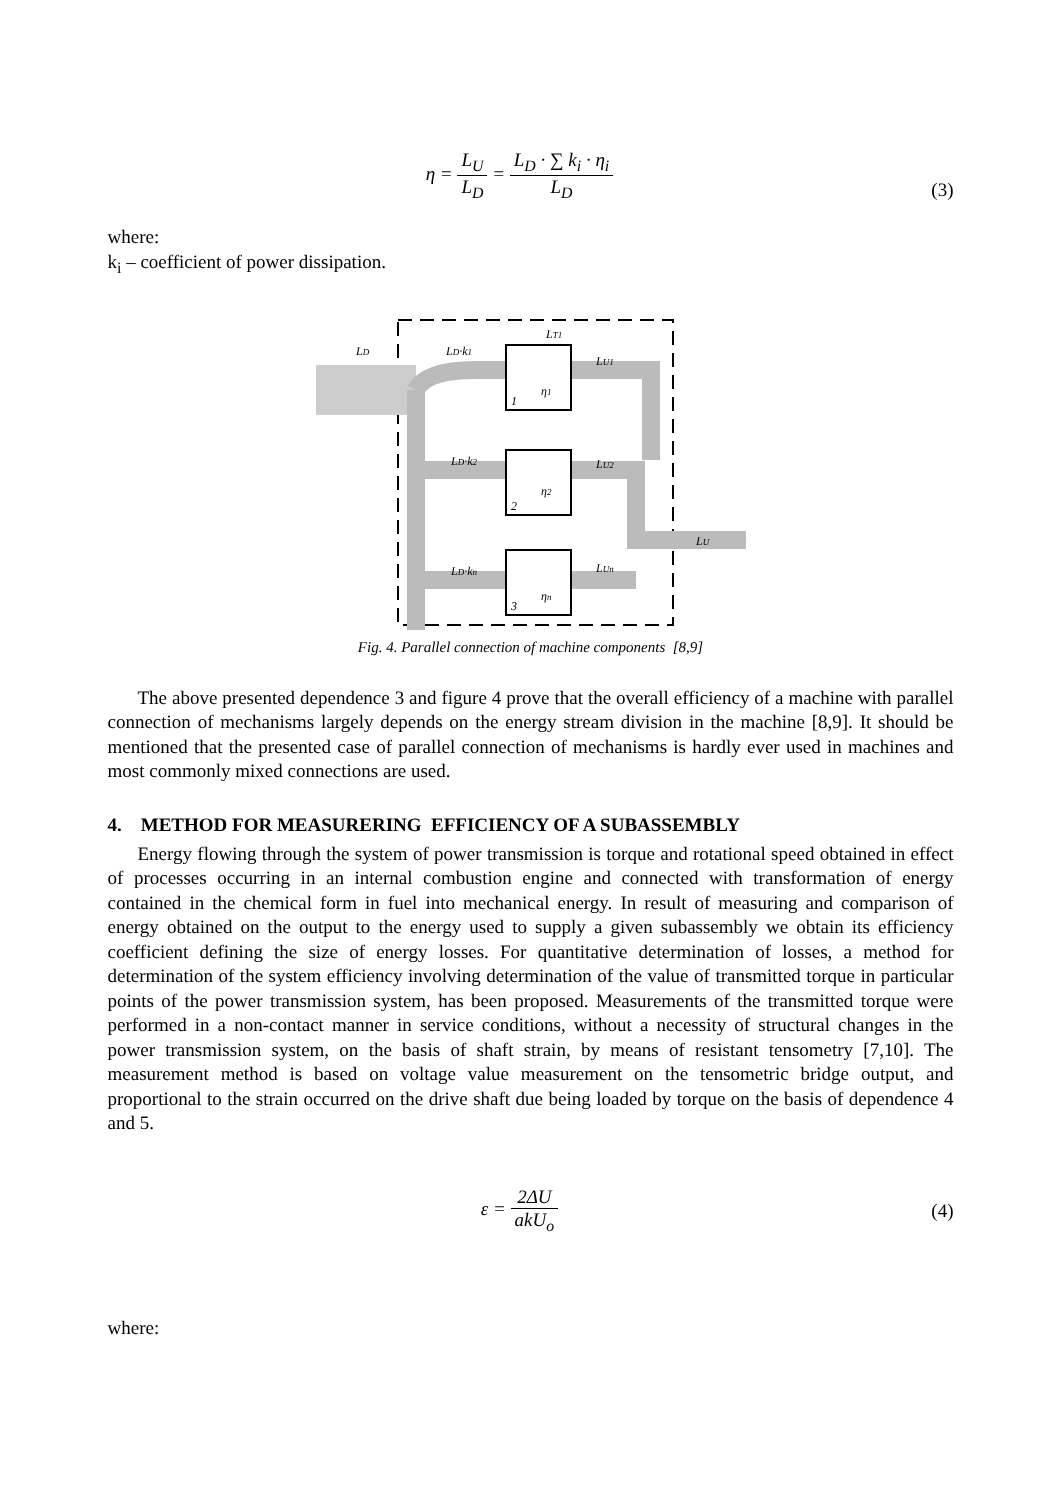η = L<sub>U</sub> L<sub>D</sub> = L<sub>D</sub> · ∑ k<sub>i</sub> · η<sub>i</sub> L<sub>D</sub>
(3)
where:
k<sub>i</sub> – coefficient of power dissipation.
LD
LD·k1
LU1
LT1
LD·k2
LU2
LU
LD·kn
LUn
η1
η2
ηn
1
2
3
Fig. 4. Parallel connection of machine components [8,9]
The above presented dependence 3 and figure 4 prove that the overall efficiency of a machine with parallel connection of mechanisms largely depends on the energy stream division in the machine [8,9]. It should be mentioned that the presented case of parallel connection of mechanisms is hardly ever used in machines and most commonly mixed connections are used.
4. METHOD FOR MEASURERING EFFICIENCY OF A SUBASSEMBLY
Energy flowing through the system of power transmission is torque and rotational speed obtained in effect of processes occurring in an internal combustion engine and connected with transformation of energy contained in the chemical form in fuel into mechanical energy. In result of measuring and comparison of energy obtained on the output to the energy used to supply a given subassembly we obtain its efficiency coefficient defining the size of energy losses. For quantitative determination of losses, a method for determination of the system efficiency involving determination of the value of transmitted torque in particular points of the power transmission system, has been proposed. Measurements of the transmitted torque were performed in a non-contact manner in service conditions, without a necessity of structural changes in the power transmission system, on the basis of shaft strain, by means of resistant tensometry [7,10]. The measurement method is based on voltage value measurement on the tensometric bridge output, and proportional to the strain occurred on the drive shaft due being loaded by torque on the basis of dependence 4 and 5.
ε = 2ΔU akU<sub>o</sub> (4)
where: